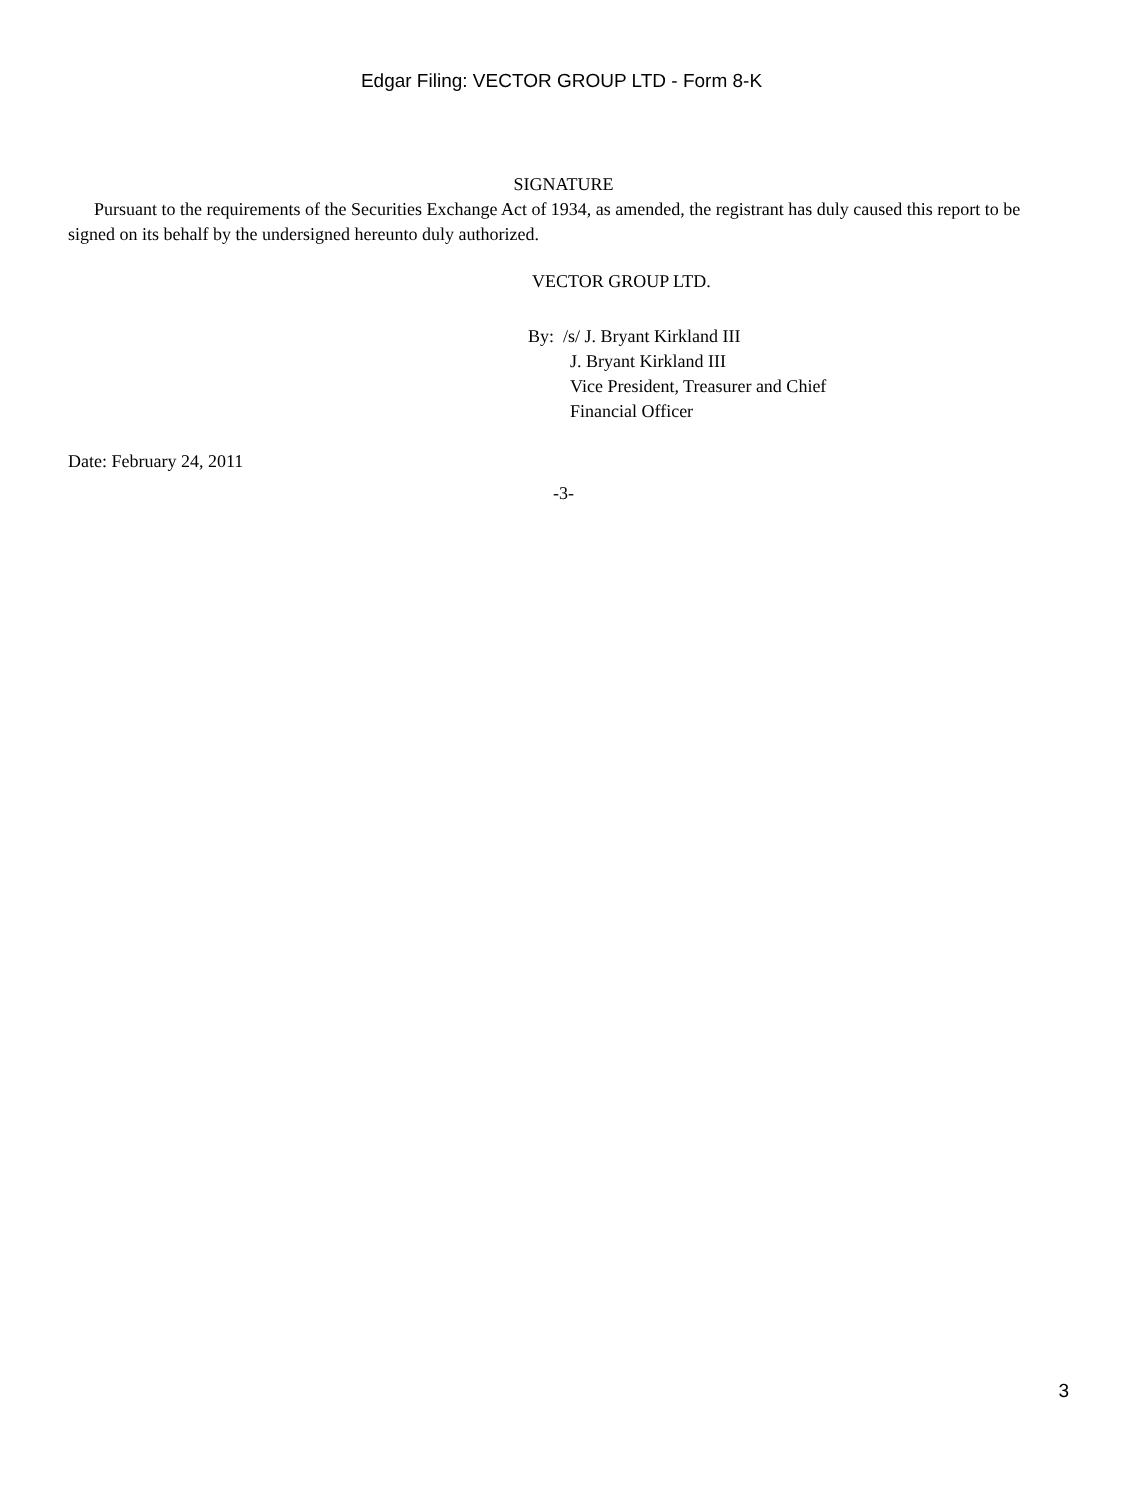Edgar Filing: VECTOR GROUP LTD - Form 8-K
SIGNATURE
Pursuant to the requirements of the Securities Exchange Act of 1934, as amended, the registrant has duly caused this report to be signed on its behalf by the undersigned hereunto duly authorized.
VECTOR GROUP LTD.
By: /s/ J. Bryant Kirkland III
J. Bryant Kirkland III
Vice President, Treasurer and Chief
Financial Officer
Date: February 24, 2011
-3-
3